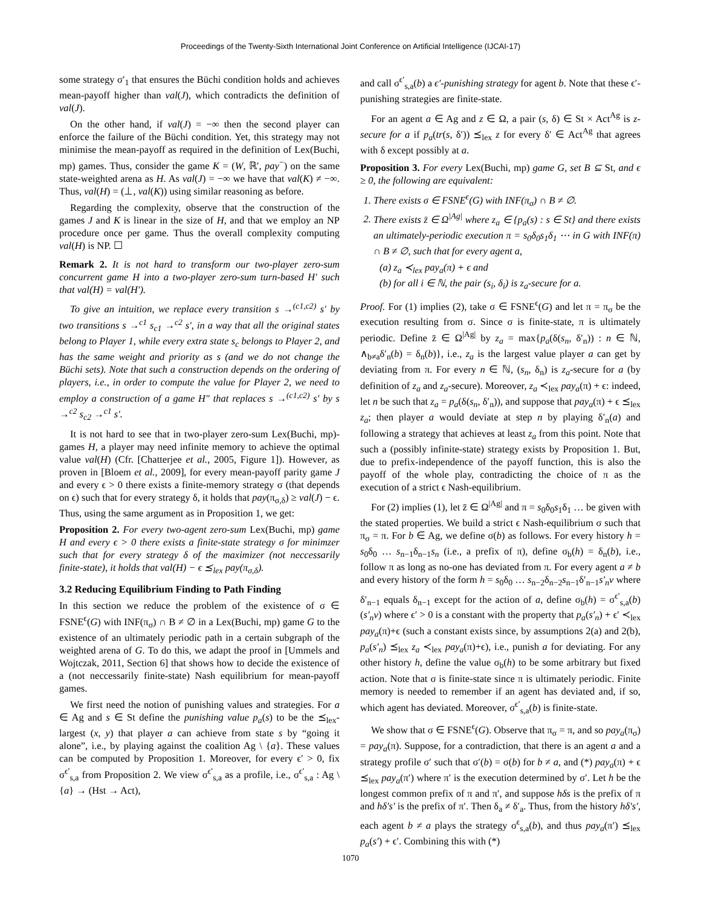Proceedings of the Twenty-Sixth International Joint Conference on Artificial Intelligence (IJCAI-17)
some strategy σ′<sub>1</sub> that ensures the Büchi condition holds and achieves mean-payoff higher than val(J), which contradicts the definition of val(J).
On the other hand, if val(J) = −∞ then the second player can enforce the failure of the Büchi condition. Yet, this strategy may not minimise the mean-payoff as required in the definition of Lex(Buchi, mp) games. Thus, consider the game K = (W, ℝ′, pay<sup>−</sup>) on the same state-weighted arena as H. As val(J) = −∞ we have that val(K) ≠ −∞. Thus, val(H) = (⊥, val(K)) using similar reasoning as before.
Regarding the complexity, observe that the construction of the games J and K is linear in the size of H, and that we employ an NP procedure once per game. Thus the overall complexity computing val(H) is NP. ☐
Remark 2. It is not hard to transform our two-player zero-sum concurrent game H into a two-player zero-sum turn-based H′ such that val(H) = val(H′).
To give an intuition, we replace every transition s →<sup>(c1,c2)</sup> s′ by two transitions s →<sup>c1</sup> s<sub>c1</sub> →<sup>c2</sup> s′, in a way that all the original states belong to Player 1, while every extra state s<sub>c</sub> belongs to Player 2, and has the same weight and priority as s (and we do not change the Büchi sets). Note that such a construction depends on the ordering of players, i.e., in order to compute the value for Player 2, we need to employ a construction of a game H″ that replaces s →<sup>(c1,c2)</sup> s′ by s →<sup>c2</sup> s<sub>c2</sub> →<sup>c1</sup> s′.
It is not hard to see that in two-player zero-sum Lex(Buchi, mp)-games H, a player may need infinite memory to achieve the optimal value val(H) (Cfr. [Chatterjee et al., 2005, Figure 1]). However, as proven in [Bloem et al., 2009], for every mean-payoff parity game J and every ϵ > 0 there exists a finite-memory strategy σ (that depends on ϵ) such that for every strategy δ, it holds that pay(π<sub>σ,δ</sub>) ≥ val(J) − ϵ. Thus, using the same argument as in Proposition 1, we get:
Proposition 2. For every two-agent zero-sum Lex(Buchi, mp) game H and every ϵ > 0 there exists a finite-state strategy σ for minimzer such that for every strategy δ of the maximizer (not neccessarily finite-state), it holds that val(H) − ϵ ⪯<sub>lex</sub> pay(π<sub>σ,δ</sub>).
3.2 Reducing Equilibrium Finding to Path Finding
In this section we reduce the problem of the existence of σ ∈ FSNE<sup>ϵ</sup>(G) with INF(π<sub>σ</sub>) ∩ B ≠ ∅ in a Lex(Buchi, mp) game G to the existence of an ultimately periodic path in a certain subgraph of the weighted arena of G. To do this, we adapt the proof in [Ummels and Wojtczak, 2011, Section 6] that shows how to decide the existence of a (not neccessarily finite-state) Nash equilibrium for mean-payoff games.
We first need the notion of punishing values and strategies. For a ∈ Ag and s ∈ St define the punishing value p<sub>a</sub>(s) to be the ⪯<sub>lex</sub>-largest (x, y) that player a can achieve from state s by “going it alone”, i.e., by playing against the coalition Ag \ {a}. These values can be computed by Proposition 1. Moreover, for every ϵ′ > 0, fix σ<sup>ϵ′</sup><sub>s,a</sub> from Proposition 2. We view σ<sup>ϵ′</sup><sub>s,a</sub> as a profile, i.e., σ<sup>ϵ′</sup><sub>s,a</sub> : Ag \ {a} → (Hst → Act),
and call σ<sup>ϵ′</sup><sub>s,a</sub>(b) a ϵ′-punishing strategy for agent b. Note that these ϵ′-punishing strategies are finite-state.
For an agent a ∈ Ag and z ∈ Ω, a pair (s, δ) ∈ St × Act<sup>Ag</sup> is z-secure for a if p<sub>a</sub>(tr(s, δ′)) ⪯<sub>lex</sub> z for every δ′ ∈ Act<sup>Ag</sup> that agrees with δ except possibly at a.
Proposition 3. For every Lex(Buchi, mp) game G, set B ⊆ St, and ϵ ≥ 0, the following are equivalent:
1. There exists σ ∈ FSNE<sup>ϵ</sup>(G) with INF(π<sub>σ</sub>) ∩ B ≠ ∅.
2. There exists z̄ ∈ Ω<sup>|Ag|</sup> where z<sub>a</sub> ∈ {p<sub>a</sub>(s) : s ∈ St} and there exists an ultimately-periodic execution π = s<sub>0</sub>δ<sub>0</sub>s<sub>1</sub>δ<sub>1</sub> ⋯ in G with INF(π) ∩ B ≠ ∅, such that for every agent a,
(a) z<sub>a</sub> ≺<sub>lex</sub> pay<sub>a</sub>(π) + ϵ and
(b) for all i ∈ ℕ, the pair (s<sub>i</sub>, δ<sub>i</sub>) is z<sub>a</sub>-secure for a.
Proof. For (1) implies (2), take σ ∈ FSNE<sup>ϵ</sup>(G) and let π = π<sub>σ</sub> be the execution resulting from σ. Since σ is finite-state, π is ultimately periodic. Define z̄ ∈ Ω<sup>|Ag|</sup> by z<sub>a</sub> = max{p<sub>a</sub>(δ(s<sub>n</sub>, δ′<sub>n</sub>)) : n ∈ ℕ, ∧<sub>b≠a</sub>δ′<sub>n</sub>(b) = δ<sub>n</sub>(b)}, i.e., z<sub>a</sub> is the largest value player a can get by deviating from π. For every n ∈ ℕ, (s<sub>n</sub>, δ<sub>n</sub>) is z<sub>a</sub>-secure for a (by definition of z<sub>a</sub> and z<sub>a</sub>-secure). Moreover, z<sub>a</sub> ≺<sub>lex</sub> pay<sub>a</sub>(π) + ϵ: indeed, let n be such that z<sub>a</sub> = p<sub>a</sub>(δ(s<sub>n</sub>, δ′<sub>n</sub>)), and suppose that pay<sub>a</sub>(π) + ϵ ⪯<sub>lex</sub> z<sub>a</sub>; then player a would deviate at step n by playing δ′<sub>n</sub>(a) and following a strategy that achieves at least z<sub>a</sub> from this point. Note that such a (possibly infinite-state) strategy exists by Proposition 1. But, due to prefix-independence of the payoff function, this is also the payoff of the whole play, contradicting the choice of π as the execution of a strict ϵ Nash-equilibrium.
For (2) implies (1), let z̄ ∈ Ω<sup>|Ag|</sup> and π = s<sub>0</sub>δ<sub>0</sub>s<sub>1</sub>δ<sub>1</sub> … be given with the stated properties. We build a strict ϵ Nash-equilibrium σ such that π<sub>σ</sub> = π. For b ∈ Ag, we define σ(b) as follows. For every history h = s<sub>0</sub>δ<sub>0</sub> … s<sub>n−1</sub>δ<sub>n−1</sub>s<sub>n</sub> (i.e., a prefix of π), define σ<sub>b</sub>(h) = δ<sub>n</sub>(b), i.e., follow π as long as no-one has deviated from π. For every agent a ≠ b and every history of the form h = s<sub>0</sub>δ<sub>0</sub> … s<sub>n−2</sub>δ<sub>n−2</sub>s<sub>n−1</sub>δ′<sub>n−1</sub>s′<sub>n</sub>v where δ′<sub>n−1</sub> equals δ<sub>n−1</sub> except for the action of a, define σ<sub>b</sub>(h) = σ<sup>ϵ′</sup><sub>s,a</sub>(b)(s′<sub>n</sub>v) where ϵ′ > 0 is a constant with the property that p<sub>a</sub>(s′<sub>n</sub>) + ϵ′ ≺<sub>lex</sub> pay<sub>a</sub>(π)+ϵ (such a constant exists since, by assumptions 2(a) and 2(b), p<sub>a</sub>(s′<sub>n</sub>) ⪯<sub>lex</sub> z<sub>a</sub> ≺<sub>lex</sub> pay<sub>a</sub>(π)+ϵ), i.e., punish a for deviating. For any other history h, define the value σ<sub>b</sub>(h) to be some arbitrary but fixed action. Note that σ is finite-state since π is ultimately periodic. Finite memory is needed to remember if an agent has deviated and, if so, which agent has deviated. Moreover, σ<sup>ϵ′</sup><sub>s,a</sub>(b) is finite-state.
We show that σ ∈ FSNE<sup>ϵ</sup>(G). Observe that π<sub>σ</sub> = π, and so pay<sub>a</sub>(π<sub>σ</sub>) = pay<sub>a</sub>(π). Suppose, for a contradiction, that there is an agent a and a strategy profile σ′ such that σ′(b) = σ(b) for b ≠ a, and (*) pay<sub>a</sub>(π) + ϵ ⪯<sub>lex</sub> pay<sub>a</sub>(π′) where π′ is the execution determined by σ′. Let h be the longest common prefix of π and π′, and suppose hδs is the prefix of π and hδ′s′ is the prefix of π′. Then δ<sub>a</sub> ≠ δ′<sub>a</sub>. Thus, from the history hδ′s′, each agent b ≠ a plays the strategy σ<sup>ϵ</sup><sub>s,a</sub>(b), and thus pay<sub>a</sub>(π′) ⪯<sub>lex</sub> p<sub>a</sub>(s′) + ϵ′. Combining this with (*)
1070